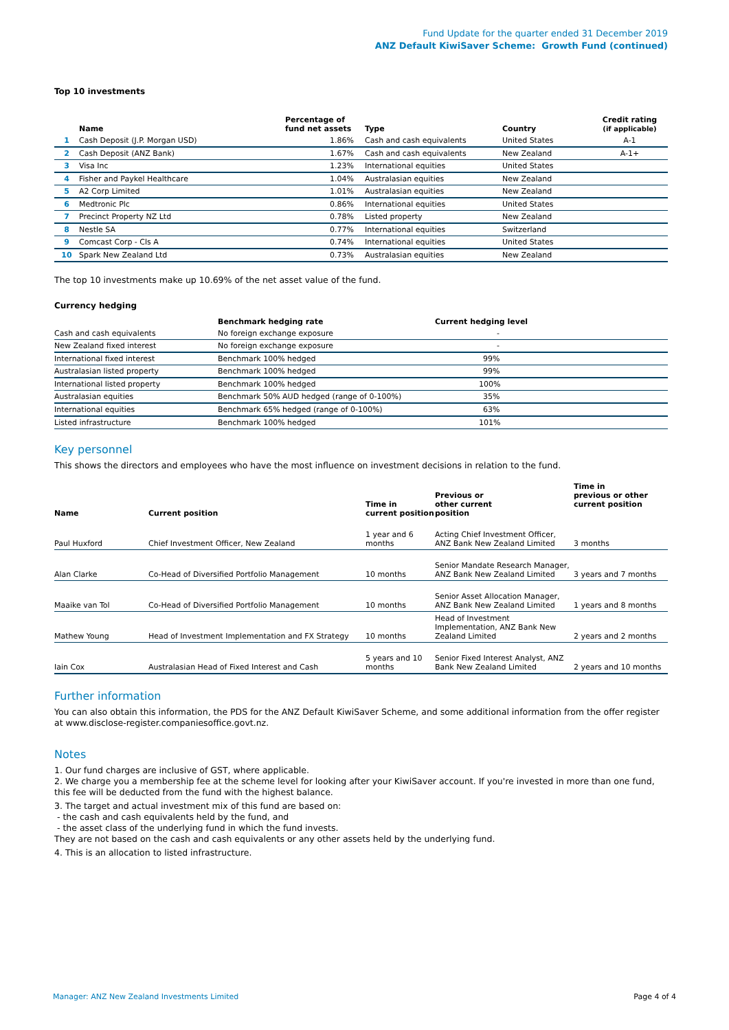Fund Update for the quarter ended 31 December 2019
ANZ Default KiwiSaver Scheme: Growth Fund (continued)
Top 10 investments
| | Name | Percentage of fund net assets | Type | Country | Credit rating (if applicable) |
| --- | --- | --- | --- | --- | --- |
| 1 | Cash Deposit (J.P. Morgan USD) | 1.86% | Cash and cash equivalents | United States | A-1 |
| 2 | Cash Deposit (ANZ Bank) | 1.67% | Cash and cash equivalents | New Zealand | A-1+ |
| 3 | Visa Inc | 1.23% | International equities | United States | |
| 4 | Fisher and Paykel Healthcare | 1.04% | Australasian equities | New Zealand | |
| 5 | A2 Corp Limited | 1.01% | Australasian equities | New Zealand | |
| 6 | Medtronic Plc | 0.86% | International equities | United States | |
| 7 | Precinct Property NZ Ltd | 0.78% | Listed property | New Zealand | |
| 8 | Nestle SA | 0.77% | International equities | Switzerland | |
| 9 | Comcast Corp - Cls A | 0.74% | International equities | United States | |
| 10 | Spark New Zealand Ltd | 0.73% | Australasian equities | New Zealand | |
The top 10 investments make up 10.69% of the net asset value of the fund.
Currency hedging
| | Benchmark hedging rate | Current hedging level |
| --- | --- | --- |
| Cash and cash equivalents | No foreign exchange exposure | - |
| New Zealand fixed interest | No foreign exchange exposure | - |
| International fixed interest | Benchmark 100% hedged | 99% |
| Australasian listed property | Benchmark 100% hedged | 99% |
| International listed property | Benchmark 100% hedged | 100% |
| Australasian equities | Benchmark 50% AUD hedged (range of 0-100%) | 35% |
| International equities | Benchmark 65% hedged (range of 0-100%) | 63% |
| Listed infrastructure | Benchmark 100% hedged | 101% |
Key personnel
This shows the directors and employees who have the most influence on investment decisions in relation to the fund.
| Name | Current position | Time in current position | Previous or other current position | Time in previous or other current position |
| --- | --- | --- | --- | --- |
| Paul Huxford | Chief Investment Officer, New Zealand | 1 year and 6 months | Acting Chief Investment Officer, ANZ Bank New Zealand Limited | 3 months |
| Alan Clarke | Co-Head of Diversified Portfolio Management | 10 months | Senior Mandate Research Manager, ANZ Bank New Zealand Limited | 3 years and 7 months |
| Maaike van Tol | Co-Head of Diversified Portfolio Management | 10 months | Senior Asset Allocation Manager, ANZ Bank New Zealand Limited | 1 years and 8 months |
| Mathew Young | Head of Investment Implementation and FX Strategy | 10 months | Head of Investment Implementation, ANZ Bank New Zealand Limited | 2 years and 2 months |
| Iain Cox | Australasian Head of Fixed Interest and Cash | 5 years and 10 months | Senior Fixed Interest Analyst, ANZ Bank New Zealand Limited | 2 years and 10 months |
Further information
You can also obtain this information, the PDS for the ANZ Default KiwiSaver Scheme, and some additional information from the offer register at www.disclose-register.companiesoffice.govt.nz.
Notes
1. Our fund charges are inclusive of GST, where applicable.
2. We charge you a membership fee at the scheme level for looking after your KiwiSaver account. If you're invested in more than one fund, this fee will be deducted from the fund with the highest balance.
3. The target and actual investment mix of this fund are based on:
- the cash and cash equivalents held by the fund, and
- the asset class of the underlying fund in which the fund invests.
They are not based on the cash and cash equivalents or any other assets held by the underlying fund.
4. This is an allocation to listed infrastructure.
Manager: ANZ New Zealand Investments Limited Page 4 of 4